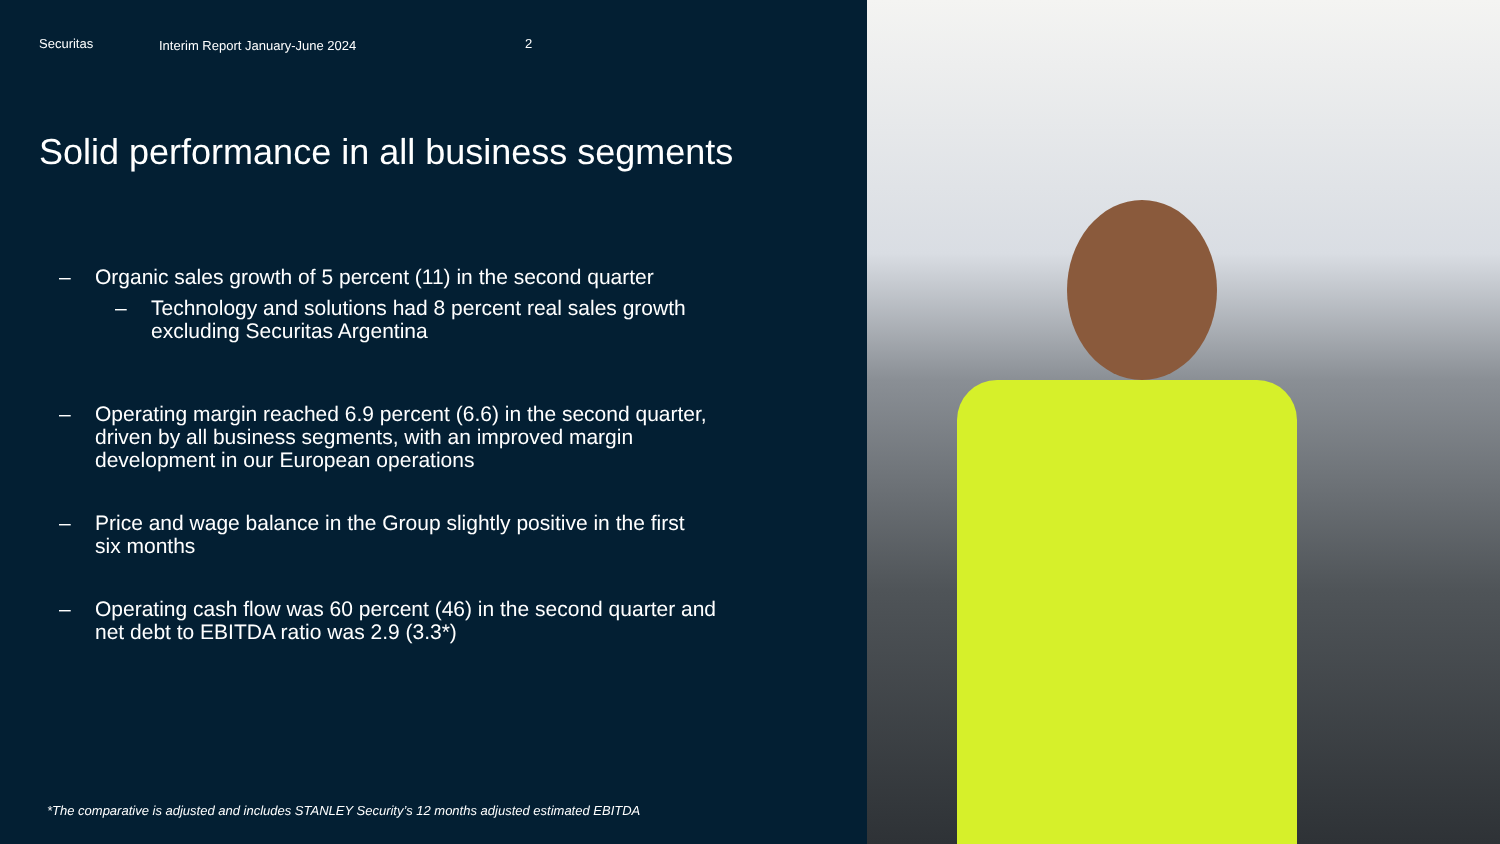Securitas Interim Report January-June 2024 2
Solid performance in all business segments
– Organic sales growth of 5 percent (11) in the second quarter
– Technology and solutions had 8 percent real sales growth
excluding Securitas Argentina
– Operating margin reached 6.9 percent (6.6) in the second quarter,
driven by all business segments, with an improved margin
development in our European operations
– Price and wage balance in the Group slightly positive in the first
six months
– Operating cash flow was 60 percent (46) in the second quarter and
net debt to EBITDA ratio was 2.9 (3.3*)
*The comparative is adjusted and includes STANLEY Security’s 12 months adjusted estimated EBITDA